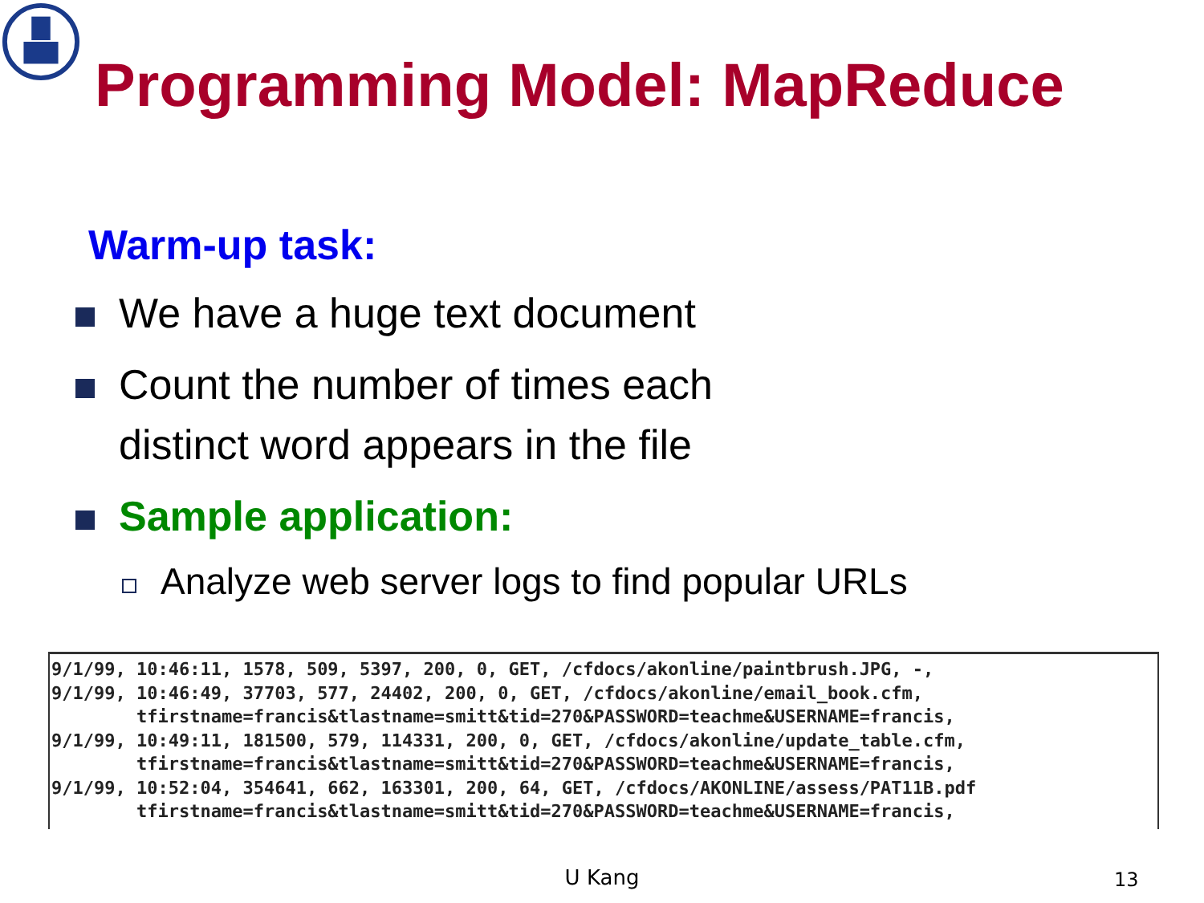Programming Model: MapReduce
Warm-up task:
We have a huge text document
Count the number of times each
distinct word appears in the file
Sample application:
Analyze web server logs to find popular URLs
9/1/99, 10:46:11, 1578, 509, 5397, 200, 0, GET, /cfdocs/akonline/paintbrush.JPG, -,
9/1/99, 10:46:49, 37703, 577, 24402, 200, 0, GET, /cfdocs/akonline/email_book.cfm,
        tfirstname=francis&tlastname=smitt&tid=270&PASSWORD=teachme&USERNAME=francis,
9/1/99, 10:49:11, 181500, 579, 114331, 200, 0, GET, /cfdocs/akonline/update_table.cfm,
        tfirstname=francis&tlastname=smitt&tid=270&PASSWORD=teachme&USERNAME=francis,
9/1/99, 10:52:04, 354641, 662, 163301, 200, 64, GET, /cfdocs/AKONLINE/assess/PAT11B.pdf
        tfirstname=francis&tlastname=smitt&tid=270&PASSWORD=teachme&USERNAME=francis,
U Kang 13